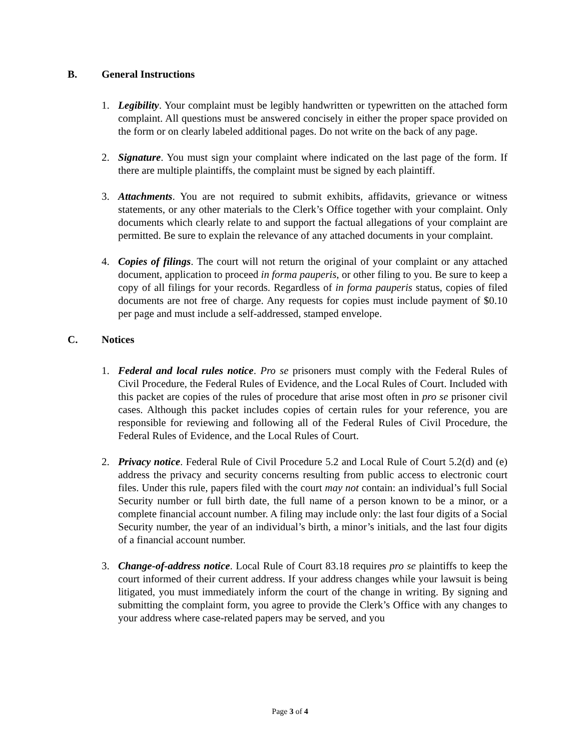B. General Instructions
1. Legibility. Your complaint must be legibly handwritten or typewritten on the attached form complaint. All questions must be answered concisely in either the proper space provided on the form or on clearly labeled additional pages. Do not write on the back of any page.
2. Signature. You must sign your complaint where indicated on the last page of the form. If there are multiple plaintiffs, the complaint must be signed by each plaintiff.
3. Attachments. You are not required to submit exhibits, affidavits, grievance or witness statements, or any other materials to the Clerk’s Office together with your complaint. Only documents which clearly relate to and support the factual allegations of your complaint are permitted. Be sure to explain the relevance of any attached documents in your complaint.
4. Copies of filings. The court will not return the original of your complaint or any attached document, application to proceed in forma pauperis, or other filing to you. Be sure to keep a copy of all filings for your records. Regardless of in forma pauperis status, copies of filed documents are not free of charge. Any requests for copies must include payment of $0.10 per page and must include a self-addressed, stamped envelope.
C. Notices
1. Federal and local rules notice. Pro se prisoners must comply with the Federal Rules of Civil Procedure, the Federal Rules of Evidence, and the Local Rules of Court. Included with this packet are copies of the rules of procedure that arise most often in pro se prisoner civil cases. Although this packet includes copies of certain rules for your reference, you are responsible for reviewing and following all of the Federal Rules of Civil Procedure, the Federal Rules of Evidence, and the Local Rules of Court.
2. Privacy notice. Federal Rule of Civil Procedure 5.2 and Local Rule of Court 5.2(d) and (e) address the privacy and security concerns resulting from public access to electronic court files. Under this rule, papers filed with the court may not contain: an individual’s full Social Security number or full birth date, the full name of a person known to be a minor, or a complete financial account number. A filing may include only: the last four digits of a Social Security number, the year of an individual’s birth, a minor’s initials, and the last four digits of a financial account number.
3. Change-of-address notice. Local Rule of Court 83.18 requires pro se plaintiffs to keep the court informed of their current address. If your address changes while your lawsuit is being litigated, you must immediately inform the court of the change in writing. By signing and submitting the complaint form, you agree to provide the Clerk’s Office with any changes to your address where case-related papers may be served, and you
Page 3 of 4